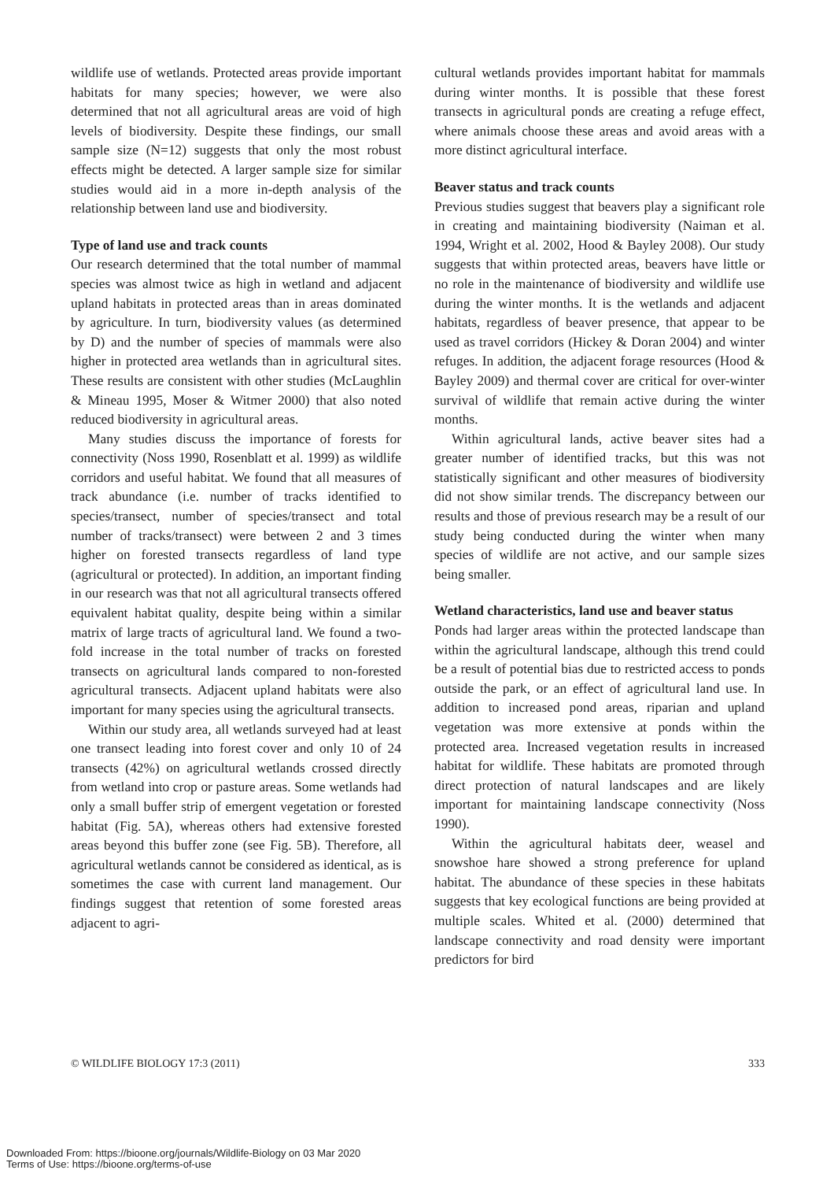wildlife use of wetlands. Protected areas provide important habitats for many species; however, we were also determined that not all agricultural areas are void of high levels of biodiversity. Despite these findings, our small sample size (N=12) suggests that only the most robust effects might be detected. A larger sample size for similar studies would aid in a more in-depth analysis of the relationship between land use and biodiversity.
Type of land use and track counts
Our research determined that the total number of mammal species was almost twice as high in wetland and adjacent upland habitats in protected areas than in areas dominated by agriculture. In turn, biodiversity values (as determined by D) and the number of species of mammals were also higher in protected area wetlands than in agricultural sites. These results are consistent with other studies (McLaughlin & Mineau 1995, Moser & Witmer 2000) that also noted reduced biodiversity in agricultural areas.
Many studies discuss the importance of forests for connectivity (Noss 1990, Rosenblatt et al. 1999) as wildlife corridors and useful habitat. We found that all measures of track abundance (i.e. number of tracks identified to species/transect, number of species/transect and total number of tracks/transect) were between 2 and 3 times higher on forested transects regardless of land type (agricultural or protected). In addition, an important finding in our research was that not all agricultural transects offered equivalent habitat quality, despite being within a similar matrix of large tracts of agricultural land. We found a two-fold increase in the total number of tracks on forested transects on agricultural lands compared to non-forested agricultural transects. Adjacent upland habitats were also important for many species using the agricultural transects.
Within our study area, all wetlands surveyed had at least one transect leading into forest cover and only 10 of 24 transects (42%) on agricultural wetlands crossed directly from wetland into crop or pasture areas. Some wetlands had only a small buffer strip of emergent vegetation or forested habitat (Fig. 5A), whereas others had extensive forested areas beyond this buffer zone (see Fig. 5B). Therefore, all agricultural wetlands cannot be considered as identical, as is sometimes the case with current land management. Our findings suggest that retention of some forested areas adjacent to agri-
cultural wetlands provides important habitat for mammals during winter months. It is possible that these forest transects in agricultural ponds are creating a refuge effect, where animals choose these areas and avoid areas with a more distinct agricultural interface.
Beaver status and track counts
Previous studies suggest that beavers play a significant role in creating and maintaining biodiversity (Naiman et al. 1994, Wright et al. 2002, Hood & Bayley 2008). Our study suggests that within protected areas, beavers have little or no role in the maintenance of biodiversity and wildlife use during the winter months. It is the wetlands and adjacent habitats, regardless of beaver presence, that appear to be used as travel corridors (Hickey & Doran 2004) and winter refuges. In addition, the adjacent forage resources (Hood & Bayley 2009) and thermal cover are critical for over-winter survival of wildlife that remain active during the winter months.
Within agricultural lands, active beaver sites had a greater number of identified tracks, but this was not statistically significant and other measures of biodiversity did not show similar trends. The discrepancy between our results and those of previous research may be a result of our study being conducted during the winter when many species of wildlife are not active, and our sample sizes being smaller.
Wetland characteristics, land use and beaver status
Ponds had larger areas within the protected landscape than within the agricultural landscape, although this trend could be a result of potential bias due to restricted access to ponds outside the park, or an effect of agricultural land use. In addition to increased pond areas, riparian and upland vegetation was more extensive at ponds within the protected area. Increased vegetation results in increased habitat for wildlife. These habitats are promoted through direct protection of natural landscapes and are likely important for maintaining landscape connectivity (Noss 1990).
Within the agricultural habitats deer, weasel and snowshoe hare showed a strong preference for upland habitat. The abundance of these species in these habitats suggests that key ecological functions are being provided at multiple scales. Whited et al. (2000) determined that landscape connectivity and road density were important predictors for bird
© WILDLIFE BIOLOGY 17:3 (2011) 333
Downloaded From: https://bioone.org/journals/Wildlife-Biology on 03 Mar 2020
Terms of Use: https://bioone.org/terms-of-use